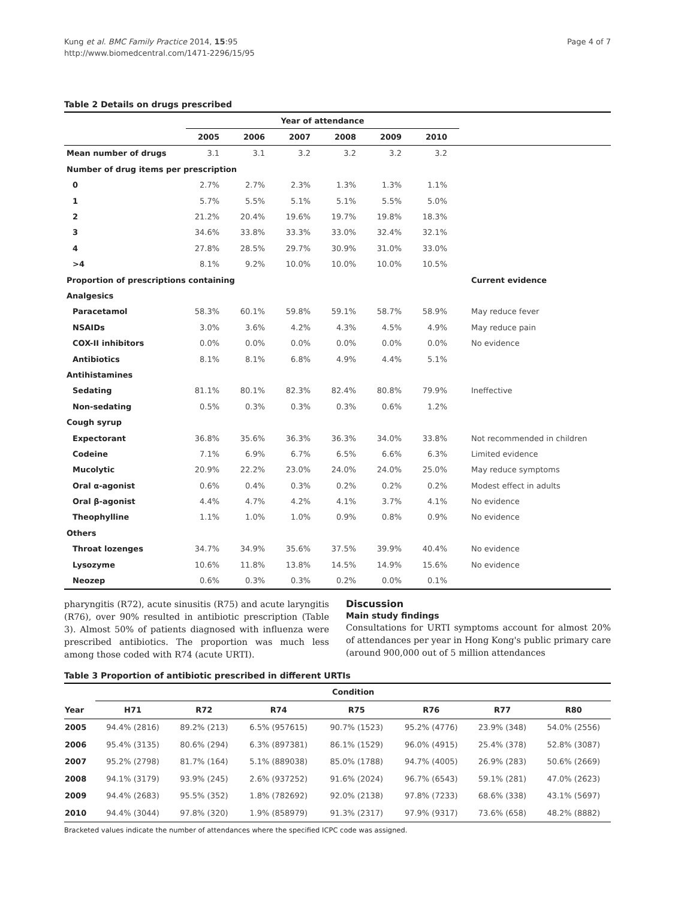Kung et al. BMC Family Practice 2014, 15:95
http://www.biomedcentral.com/1471-2296/15/95
Page 4 of 7
Table 2 Details on drugs prescribed
| | Year of attendance | | | | | | |
| --- | --- | --- | --- | --- | --- | --- | --- |
| | 2005 | 2006 | 2007 | 2008 | 2009 | 2010 | |
| Mean number of drugs | 3.1 | 3.1 | 3.2 | 3.2 | 3.2 | 3.2 | |
| Number of drug items per prescription | | | | | | | |
| 0 | 2.7% | 2.7% | 2.3% | 1.3% | 1.3% | 1.1% | |
| 1 | 5.7% | 5.5% | 5.1% | 5.1% | 5.5% | 5.0% | |
| 2 | 21.2% | 20.4% | 19.6% | 19.7% | 19.8% | 18.3% | |
| 3 | 34.6% | 33.8% | 33.3% | 33.0% | 32.4% | 32.1% | |
| 4 | 27.8% | 28.5% | 29.7% | 30.9% | 31.0% | 33.0% | |
| >4 | 8.1% | 9.2% | 10.0% | 10.0% | 10.0% | 10.5% | |
| Proportion of prescriptions containing | | | | | | | Current evidence |
| Analgesics | | | | | | | |
| Paracetamol | 58.3% | 60.1% | 59.8% | 59.1% | 58.7% | 58.9% | May reduce fever |
| NSAIDs | 3.0% | 3.6% | 4.2% | 4.3% | 4.5% | 4.9% | May reduce pain |
| COX-II inhibitors | 0.0% | 0.0% | 0.0% | 0.0% | 0.0% | 0.0% | No evidence |
| Antibiotics | 8.1% | 8.1% | 6.8% | 4.9% | 4.4% | 5.1% | |
| Antihistamines | | | | | | | |
| Sedating | 81.1% | 80.1% | 82.3% | 82.4% | 80.8% | 79.9% | Ineffective |
| Non-sedating | 0.5% | 0.3% | 0.3% | 0.3% | 0.6% | 1.2% | |
| Cough syrup | | | | | | | |
| Expectorant | 36.8% | 35.6% | 36.3% | 36.3% | 34.0% | 33.8% | Not recommended in children |
| Codeine | 7.1% | 6.9% | 6.7% | 6.5% | 6.6% | 6.3% | Limited evidence |
| Mucolytic | 20.9% | 22.2% | 23.0% | 24.0% | 24.0% | 25.0% | May reduce symptoms |
| Oral α-agonist | 0.6% | 0.4% | 0.3% | 0.2% | 0.2% | 0.2% | Modest effect in adults |
| Oral β-agonist | 4.4% | 4.7% | 4.2% | 4.1% | 3.7% | 4.1% | No evidence |
| Theophylline | 1.1% | 1.0% | 1.0% | 0.9% | 0.8% | 0.9% | No evidence |
| Others | | | | | | | |
| Throat lozenges | 34.7% | 34.9% | 35.6% | 37.5% | 39.9% | 40.4% | No evidence |
| Lysozyme | 10.6% | 11.8% | 13.8% | 14.5% | 14.9% | 15.6% | No evidence |
| Neozep | 0.6% | 0.3% | 0.3% | 0.2% | 0.0% | 0.1% | |
pharyngitis (R72), acute sinusitis (R75) and acute laryngitis (R76), over 90% resulted in antibiotic prescription (Table 3). Almost 50% of patients diagnosed with influenza were prescribed antibiotics. The proportion was much less among those coded with R74 (acute URTI).
Discussion
Main study findings
Consultations for URTI symptoms account for almost 20% of attendances per year in Hong Kong's public primary care (around 900,000 out of 5 million attendances
Table 3 Proportion of antibiotic prescribed in different URTIs
| | Condition | | | | | | |
| --- | --- | --- | --- | --- | --- | --- | --- |
| Year | H71 | R72 | R74 | R75 | R76 | R77 | R80 |
| 2005 | 94.4% (2816) | 89.2% (213) | 6.5% (957615) | 90.7% (1523) | 95.2% (4776) | 23.9% (348) | 54.0% (2556) |
| 2006 | 95.4% (3135) | 80.6% (294) | 6.3% (897381) | 86.1% (1529) | 96.0% (4915) | 25.4% (378) | 52.8% (3087) |
| 2007 | 95.2% (2798) | 81.7% (164) | 5.1% (889038) | 85.0% (1788) | 94.7% (4005) | 26.9% (283) | 50.6% (2669) |
| 2008 | 94.1% (3179) | 93.9% (245) | 2.6% (937252) | 91.6% (2024) | 96.7% (6543) | 59.1% (281) | 47.0% (2623) |
| 2009 | 94.4% (2683) | 95.5% (352) | 1.8% (782692) | 92.0% (2138) | 97.8% (7233) | 68.6% (338) | 43.1% (5697) |
| 2010 | 94.4% (3044) | 97.8% (320) | 1.9% (858979) | 91.3% (2317) | 97.9% (9317) | 73.6% (658) | 48.2% (8882) |
Bracketed values indicate the number of attendances where the specified ICPC code was assigned.